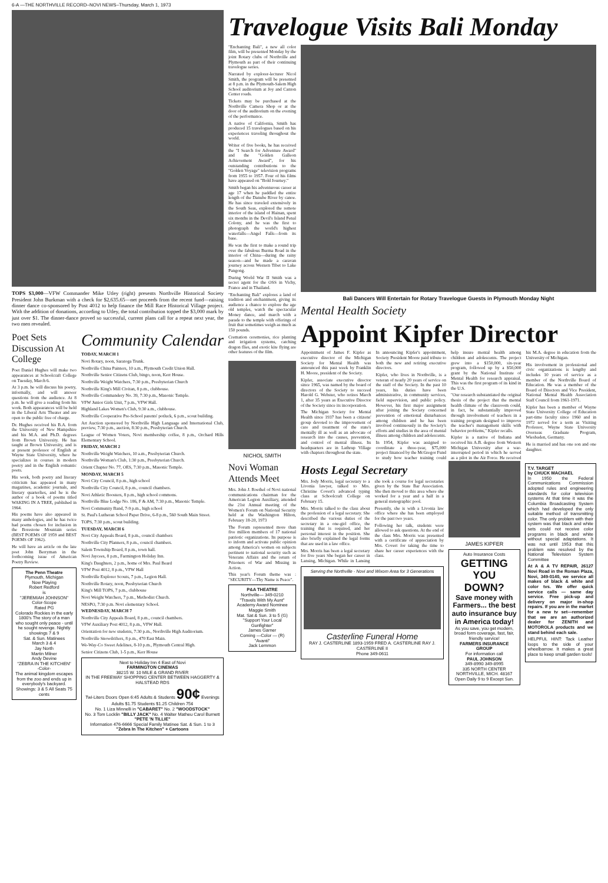6-A —THE NORTHVILLE RECORD–NOVI NEWS–Thursday, March 1, 1973
TOPS $3,000—VFW Commander Mike Utley (right) presents Northville Historical Society President John Burkman with a check for $2,635.65—net proceeds from the recent fund—raising dinner dance co-sponsored by Post 4012 to help finance the Mill Race Historical Village project. With the addition of donations, according to Utley, the total contribution topped the $3,000 mark by just over $1. The dinner-dance proved so successful, current plans call for a repeat next year, the two men revealed.
Poet Sets Discussion At College
Poet Daniel Hughes will make two appearances at Schoolcraft College on Tuesday, March 6.
At 3 p.m. he will discuss his poetry, informally, and will answer questions from the audience. At 8 p.m. he will give a reading from his work. Both appearances will be held in the Liberal Arts Theater and are open to the public free of charge.
Dr. Hughes received his B.A. from the University of New Hampshire and his M.A. and Ph.D. degrees from Brown University. He has taught at Brown University, and is at present professor of English at Wayne State University, where he specializes in courses in modern poetry and in the English romantic poets.
His work, both poetry and literary criticism has appeared in many magazines, academic journals, and literary quarterlies, and he is the author of a book of poems titled WAKING IN A TREE, published in 1964.
His poems have also appeared in many anthologies, and he has twice had poems chosen for inclusion in the Borestone Mountain series (BEST POEMS OF 1959 and BEST POEMS OF 1962).
He will have an article on the late poet John Berryman in the forthcoming issue of American Poetry Review.
The Penn Theatre
Plymouth, Michigan
Now Playing
Robert Redford
is
"JEREMIAH JOHNSON"
Color-Scope
Rated PG
Colorado Rockies in the early 1800's The story of a man who sought only peace - until he sought revenge. Nightly showings 7 & 9
Sat. & Sun. Matinees
March 3 & 4
Jay North
Martin Milner
Andy Devine
"ZEBRA IN THE KITCHEN"
-Color-
The animal kingdom escapes from the zoo and ends up in everybody's backyard.
Showings: 3 & 5 All Seats 75 cents
Community Calendar
TODAY, MARCH 1
Novi Rotary, noon, Saratoga Trunk.
Northville China Painters, 10 a.m., Plymouth Credit Union Hall.
Northville Senior Citizens Club, bingo, noon, Kerr House.
Northville Weight Watchers, 7:30 p.m., Presbyterian Church
Northville King's Mill Civitan, 8 p.m., clubhouse.
Northville Commandery No. 39, 7:30 p.m., Masonic Temple.
VFW Junior Girls Unit, 7 p.m., VFW Hall.
Highland Lakes Women's Club, 9:30 a.m., clubhouse.
Northville Cooperative Pre-School parents' potluck, 6 p.m., scout building.
Art Auction sponsored by Northville High Language and International Club, preview, 7:30 p.m., auction, 8:30 p.m., Presbyterian Church.
League of Women Voters, Novi membership coffee, 8 p.m., Orchard Hills Elementary School.
FRIDAY, MARCH 2
Northville Weight Watchers, 10 a.m., Presbyterian Church.
Northville Woman's Club, 1:30 p.m., Presbyterian Church.
Orient Chapter No. 77, OES, 7:30 p.m., Masonic Temple.
MONDAY, MARCH 5
Novi City Council, 8 p.m., high school
Northville City Council, 8 p.m., council chambers.
Novi Athletic Boosters, 8 p.m., high school commons.
Northville Blue Lodge No. 186, F & AM, 7:30 p.m., Masonic Temple.
Novi Community Band, 7-9 p.m., high school
St. Paul's Lutheran School Paper Drive, 6-8 p.m., 560 South Main Street.
TOPS, 7:30 p.m., scout building.
TUESDAY, MARCH 6
Novi City Appeals Board, 8 p.m., council chambers
Northville City Planners, 8 p.m., council chambers.
Salem Township Board, 8 p.m., town hall.
Novi Jaycees, 8 p.m., Farmington Holiday Inn.
King's Daughters, 2 p.m., home of Mrs. Paul Beard
VFW Post 4012, 8 p.m., VFW Hall
Northville Explorer Scouts, 7 p.m., Legion Hall.
Northville Rotary, noon, Presbyterian Church
King's Mill TOPS, 7 p.m., clubhouse
Novi Weight Watchers, 7 p.m., Methodist Church.
NESPO, 7:30 p.m. Novi elementary School.
WEDNESDAY, MARCH 7
Northville City Appeals Board, 8 p.m., council chambers.
VFW Auxiliary Post 4012, 8 p.m., VFW Hall.
Orientation for new students, 7:30 p.m., Northville High Auditorium.
Northville Snowdrifters, 8 p.m., 470 East Main.
We-Way-Co Sweet Adelines, 8-10 p.m., Plymouth Central High.
Senior Citizens Club, 1-5 p.m., Kerr House
Next to Holiday Inn 4 East of Novi
FARMINGTON CINEMAS
38215 W. 10 MILE & GRAND RIVER
IN THE FREEWAY SHOPPING CENTER BETWEEN HAGGERTY & HALSTEAD RDS
Twi-Liters Doors Open 6:45 Adults & Students 90¢ Evenings Adults $1.75 Students $1.25 Children 75¢
No. 1 Liza Minnelli in "CABARET" No. 2 "WOODSTOCK"
No. 3 Tom Locklin "BILLY JACK" No. 4 Walter Matheu Carol Burnett "PETE 'N TILLIE"
Information 476-6666 Special Family Matinee Sat. & Sun. 1 to 3 "Zebra In The Kitchen" + Cartoons
Travelogue Visits Bali Monday
"Enchanting Bali", a new all color film, will be presented Monday by the joint Rotary clubs of Northville and Plymouth as part of their continuing travelogue series.
Narrated by explorer-lecturer Nicol Smith, the program will be presented at 8 p.m. in the Plymouth-Salem High School auditorium at Joy and Canton Center roads.
Tickets may be purchased at the Northville Camera Shop or at the door of the auditorium on the evening of the performance.
A native of California, Smith has produced 15 travelogues based on his experiences traveling throughout the world.
Writer of five books, he has received the "I Search for Adventure Award" and the "Golden Galleon Achievement Award", for his outstanding contributions to the "Golden Voyage" television programs from 1955 to 1957. Four of his films have appeared on "Bold Journey."
Smith began his adventurous career at age 17 when he paddled the entire length of the Danube River by canoe. He has since traveled extensively in the South Seas, explored the remote interior of the island of Hainan, spent six months in the Devil's Island Penal Colony, and he was the first to photograph the world's highest waterfalls—Angel Falls—from its base.
He was the first to make a round trip over the fabulous Burma Road in the interior of China—during the rainy season—and he made a caravan journey across Western Tibet to Lake Pangong.
During World War II Smith was a secret agent for the OSS in Vichy, France and in Thailand.
"Enchanting Bali" explores a land of tradition and enchantment, giving its audience a chance to explore the age old temples, watch the spectacular Money dance, and march with a parade to the temple with offerings of fruit that sometimes weigh as much as 150 pounds.
Cremation ceremonies, rice planting and irrigation systems, catching dragon flies, and exotic kite flying are other features of the film.
NICHOL SMITH
Novi Woman Attends Meet
Mrs. John J. Roethel of Novi national communications chairman for the American Legion Auxiliary, attended the 21st Annual meeting of the Women's Forum on National Security held at the Washington Hilton, February 18-20, 1973
The Forum represented more than five million members of 17 national patriotic organizations. Its purpose is to inform and activate public opinion among America's women on subjects pertinent to national security such as Veterans Affairs and the return of Prisoners of War and Missing in Action.
This year's Forum theme was : "SECURITY—Thy Name is Peace".
P&A THEATRE
Northville— 349-0210
"Travels With My Aunt"
Academy Award Nominee
Maggie Smith
Mat. Sat & Sun. 3 to 5 (G)
"Support Your Local Gunfighter"
James Garner
Coming —Color — (R)
"Avanti"
Jack Lemmon
Bali Dancers Will Entertain for Rotary Travelogue Guests in Plymouth Monday Night
Mental Health Society
Appoint Kipfer Director
Appointment of James F. Kipfer as executive director of the Michigan Society for Mental Health was announced this past week by Franklin H. Moore, president of the Society.
Kipfer, associate executive director since 1965, was named by the board of directors of the Society to succeed Harold G. Webster, who retires March 1, after 35 years as Executive Director of the Society since its incorporation.
The Michigan Society for Mental Health since 1937 has been a citizens' group devoted to the improvement of care and treatment of the state's mentally ill as well as an advocate of research into the causes, prevention, and control of mental illness. Its headquarters are in Lathrup Village with chapters throughout the state.
In announcing Kipfer's appointment, Society President Moore paid tribute to both the new and retiring executive directors.
Kipfer, who lives in Northville, is a veteran of nearly 20 years of service on the staff of the Society. In the past 10 years, his duties have been administrative, in community services, field supervision, and public policy. However, his first major assignment after joining the Society concerned prevention of emotional disturbances among children and he has been involved continuously in the Society's efforts and studies in the area of mental illness among children and adolescents.
In 1954, Kipfer was assigned to coordinate a three-year, $75,000 project financed by the McGregor Fund to study how teacher training could help insure mental health among children and adolescents. The project grew into a $150,000, six-year program, followed up by a $50,000 grant by the National Institute of Mental Health for research appraisal. This was the first program of its kind in the U.S.
"Our research substantiated the original thesis of the project that the mental health climate of the classroom could, in fact, be substantially improved through involvement of teachers in a training program designed to improve the teacher's management skills with behavior problems," Kipfer recalls.
Kipfer is a native of Indiana and received his A.B. degree from Western Michigan University after a war-interrupted period in which he served as a pilot in the Air Force. He received his M.A. degree in education from the University of Michigan.
His involvement in professional and civic organizations is lengthy and includes 10 years of service as a member of the Northville Board of Education. He was a member of the Board of Directors and Vice President, National Mental Health Association Staff Council from 1961-1971.
Kipfer has been a member of Wayne State University College of Education part-time faculty since 1960 and in 1972 served for a term as Visiting Professor, Wayne State University Overseas Graduate Program, Wiesbaden, Germany.
He is married and has one son and one daughter.
Hosts Legal Secretary
Mrs. Jody Morris, legal secretary to a Livonia lawyer, talked to Mrs. Christine Covert's advanced typing class at Schoolcraft College on February 15.
Mrs. Morris talked to the class about the profession of a legal secretary. She described the various duties of the secretary in a one-girl office, the training that is required, and her personal interest in the position. She also briefly explained the legal forms that are used in a law office.
Mrs. Morris has been a legal secretary for five years She began her career in Lansing, Michigan. While in Lansing she took a course for legal secretaries given by the State Bar Association. She then moved to this area where she worked for a year and a half in a general stenographic pool.
Presently, she is with a Livonia law office where she has been employed for the past two years.
Following her talk, students were allowed to ask questions. At the end of the class Mrs. Morris was presented with a certificate of appreciation by Mrs. Covert for taking the time to share her career experiences with the class.
Serving the Northville - Novi and Wixom Area for 3 Generations
Casterline Funeral Home
RAY J. CASTERLINE 1893-1959 FRED A. CASTERLINE RAY J. CASTERLINE II
Phone 349-0611
JAMES KIPFER
Auto Insurance Costs
GETTING YOU DOWN?
Save money with Farmers... the best auto insurance buy in America today!
As you save, you get modern, broad form coverage, fast, fair, friendly service!
FARMERS INSURANCE GROUP
For information call
PAUL JOHNSON
349-8990 349-8995
335 NORTH CENTER
NORTHVILLE, MICH. 48167
Open Daily 9 to 9 Except Sun.
T.V. TARGET
by CHUCK MACHAEL
In 1950 the Federal Communications Commission adopted rules and engineering standards for color television systems At that time it was the Columbia Broadcasting System which had developed the only suitable method of transmitting color. The only problem with their system was that black and white sets could not receive color programs in black and white without special adaptations. It was not until 1953 that this problem was resolved by the National Television System Committee
At A & A TV REPAIR, 26127 Novi Road in the Roman Plaza, Novi, 349-0140, we service all makes of black & white and color tvs. We offer quick service calls — same day service. Free pick-up and delivery on major in-shop repairs. If you are in the market for a new tv set—remember that we are an authorized dealer for ZENITH and MOTOROLA products and we stand behind each sale.
HELPFUL HINT: Tack Leather loops to the side of your wheelbarrow. It makes a great place to keep small garden tools!